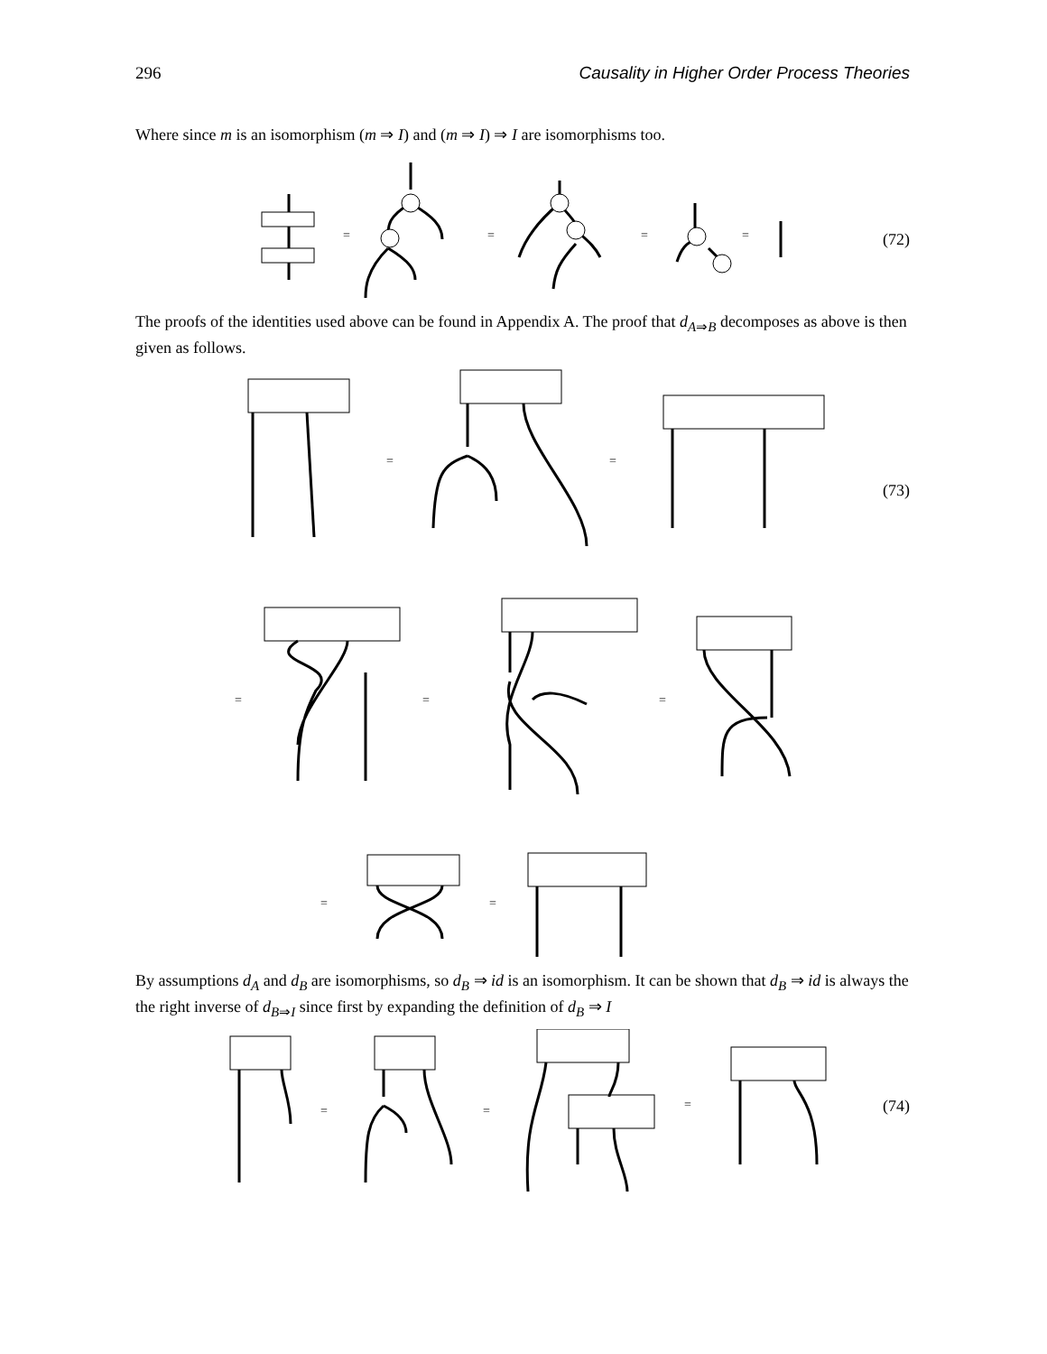296 Causality in Higher Order Process Theories
Where since m is an isomorphism (m ⇒ I) and (m ⇒ I) ⇒ I are isomorphisms too.
=
=
=
=
(72)
The proofs of the identities used above can be found in Appendix A. The proof that d<sub>A⇒B</sub> decomposes as above is then given as follows.
=
=
=
=
=
=
=
(73)
By assumptions d<sub>A</sub> and d<sub>B</sub> are isomorphisms, so d<sub>B</sub> ⇒ id is an isomorphism. It can be shown that d<sub>B</sub> ⇒ id is always the the right inverse of d<sub>B⇒I</sub> since first by expanding the definition of d<sub>B</sub> ⇒ I
=
=
=
(74)